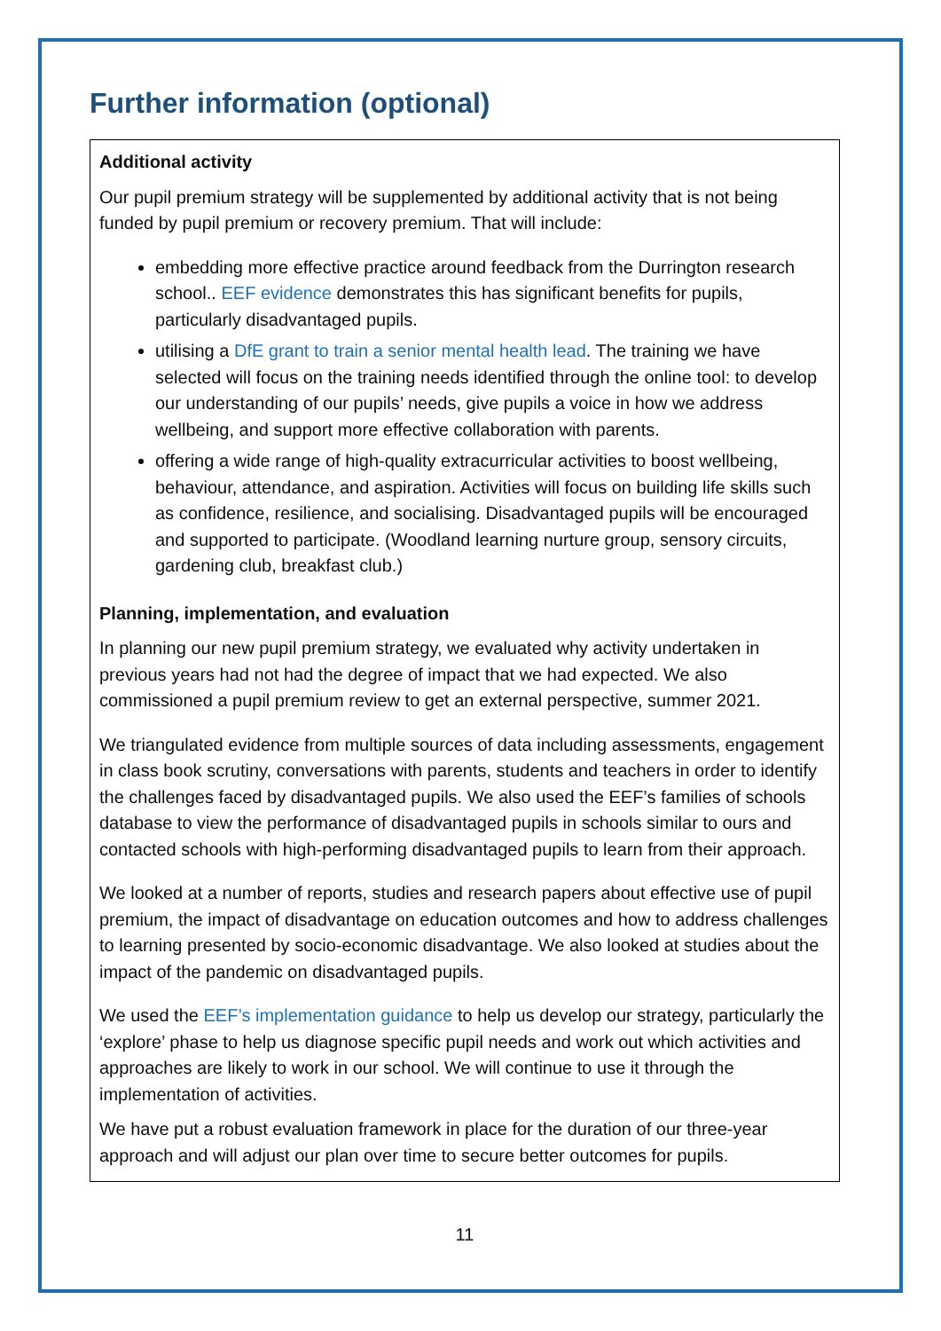Further information (optional)
Additional activity
Our pupil premium strategy will be supplemented by additional activity that is not being funded by pupil premium or recovery premium. That will include:
embedding more effective practice around feedback from the Durrington research school.. EEF evidence demonstrates this has significant benefits for pupils, particularly disadvantaged pupils.
utilising a DfE grant to train a senior mental health lead. The training we have selected will focus on the training needs identified through the online tool: to develop our understanding of our pupils’ needs, give pupils a voice in how we address wellbeing, and support more effective collaboration with parents.
offering a wide range of high-quality extracurricular activities to boost wellbeing, behaviour, attendance, and aspiration. Activities will focus on building life skills such as confidence, resilience, and socialising. Disadvantaged pupils will be encouraged and supported to participate. (Woodland learning nurture group, sensory circuits, gardening club, breakfast club.)
Planning, implementation, and evaluation
In planning our new pupil premium strategy, we evaluated why activity undertaken in previous years had not had the degree of impact that we had expected. We also commissioned a pupil premium review to get an external perspective, summer 2021.
We triangulated evidence from multiple sources of data including assessments, engagement in class book scrutiny, conversations with parents, students and teachers in order to identify the challenges faced by disadvantaged pupils. We also used the EEF’s families of schools database to view the performance of disadvantaged pupils in schools similar to ours and contacted schools with high-performing disadvantaged pupils to learn from their approach.
We looked at a number of reports, studies and research papers about effective use of pupil premium, the impact of disadvantage on education outcomes and how to address challenges to learning presented by socio-economic disadvantage. We also looked at studies about the impact of the pandemic on disadvantaged pupils.
We used the EEF’s implementation guidance to help us develop our strategy, particularly the ‘explore’ phase to help us diagnose specific pupil needs and work out which activities and approaches are likely to work in our school. We will continue to use it through the implementation of activities.
We have put a robust evaluation framework in place for the duration of our three-year approach and will adjust our plan over time to secure better outcomes for pupils.
11